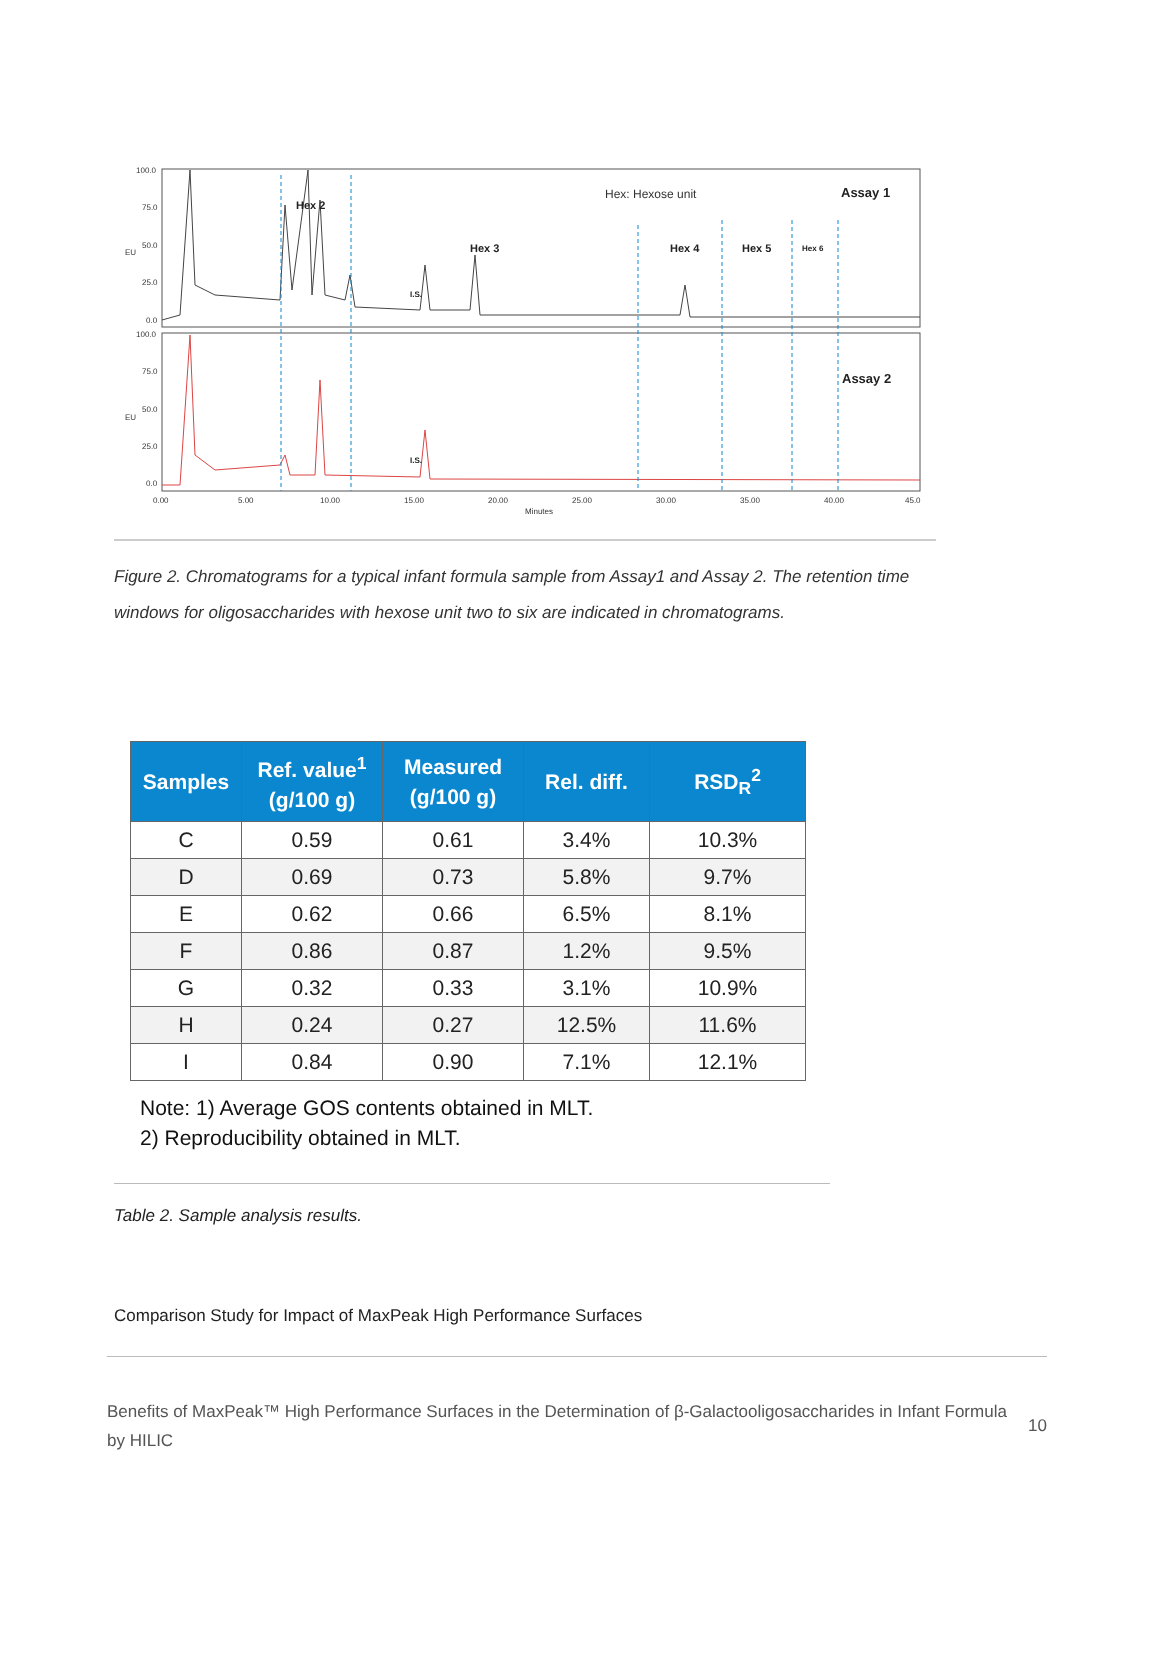100.0
75.0
50.0
25.0
0.0
100.0
75.0
50.0
25.0
0.0
EU
EU
0.00
5.00
10.00
15.00
20.00
25.00
30.00
35.00
40.00
45.0
Minutes
Hex 2
Hex 3
Hex 4
Hex 5
Hex 6
Assay 1
Assay 2
I.S.
I.S.
Hex: Hexose unit
Figure 2. Chromatograms for a typical infant formula sample from Assay1 and Assay 2. The retention time windows for oligosaccharides with hexose unit two to six are indicated in chromatograms.
| Samples | Ref. value<sup>1</sup> (g/100 g) | Measured (g/100 g) | Rel. diff. | RSD<sub>R</sub><sup>2</sup> |
| --- | --- | --- | --- | --- |
| C | 0.59 | 0.61 | 3.4% | 10.3% |
| D | 0.69 | 0.73 | 5.8% | 9.7% |
| E | 0.62 | 0.66 | 6.5% | 8.1% |
| F | 0.86 | 0.87 | 1.2% | 9.5% |
| G | 0.32 | 0.33 | 3.1% | 10.9% |
| H | 0.24 | 0.27 | 12.5% | 11.6% |
| I | 0.84 | 0.90 | 7.1% | 12.1% |
Note: 1) Average GOS contents obtained in MLT.
2) Reproducibility obtained in MLT.
Table 2. Sample analysis results.
Comparison Study for Impact of MaxPeak High Performance Surfaces
Benefits of MaxPeak™ High Performance Surfaces in the Determination of β-Galactooligosaccharides in Infant Formula by HILIC
10